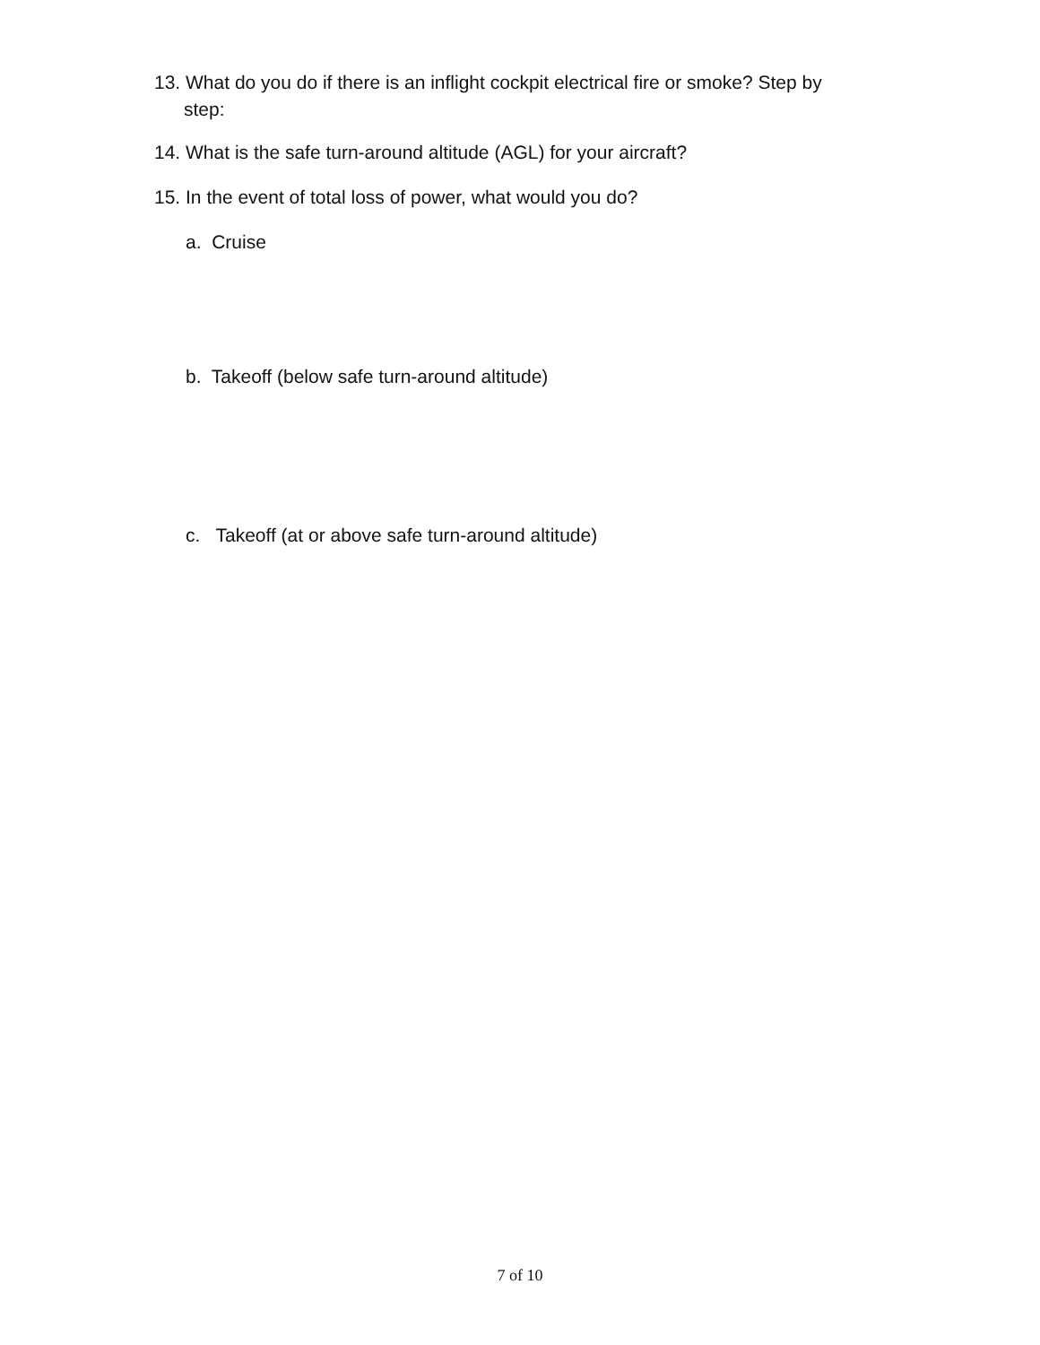13. What do you do if there is an inflight cockpit electrical fire or smoke? Step by
step:
14. What is the safe turn-around altitude (AGL) for your aircraft?
15. In the event of total loss of power, what would you do?
a. Cruise
b. Takeoff (below safe turn-around altitude)
c. Takeoff (at or above safe turn-around altitude)
7 of 10